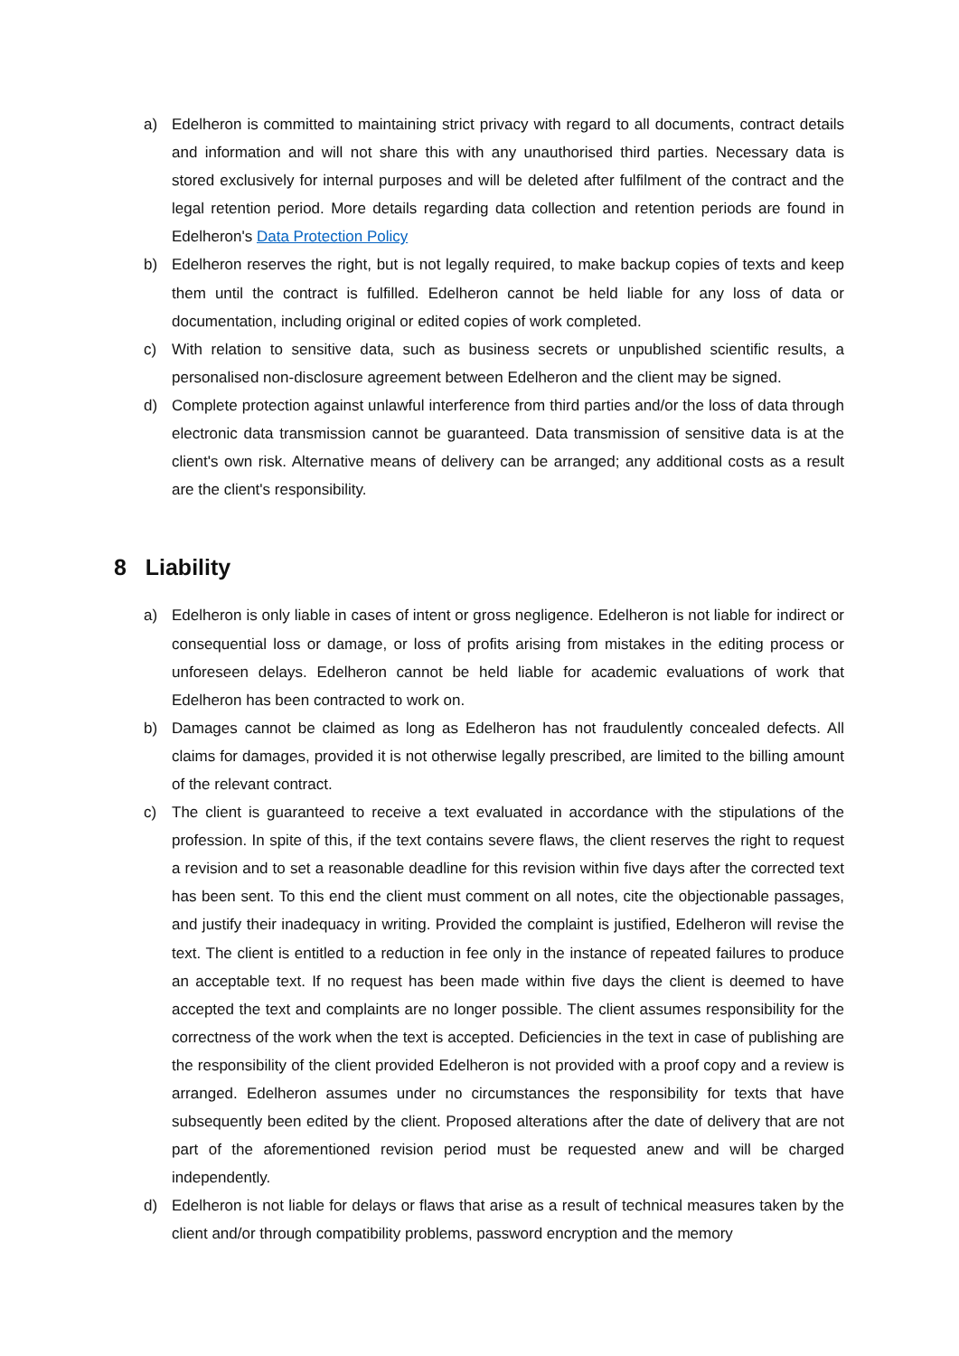a) Edelheron is committed to maintaining strict privacy with regard to all documents, contract details and information and will not share this with any unauthorised third parties. Necessary data is stored exclusively for internal purposes and will be deleted after fulfilment of the contract and the legal retention period. More details regarding data collection and retention periods are found in Edelheron's Data Protection Policy
b) Edelheron reserves the right, but is not legally required, to make backup copies of texts and keep them until the contract is fulfilled. Edelheron cannot be held liable for any loss of data or documentation, including original or edited copies of work completed.
c) With relation to sensitive data, such as business secrets or unpublished scientific results, a personalised non-disclosure agreement between Edelheron and the client may be signed.
d) Complete protection against unlawful interference from third parties and/or the loss of data through electronic data transmission cannot be guaranteed. Data transmission of sensitive data is at the client's own risk. Alternative means of delivery can be arranged; any additional costs as a result are the client's responsibility.
8 Liability
a) Edelheron is only liable in cases of intent or gross negligence. Edelheron is not liable for indirect or consequential loss or damage, or loss of profits arising from mistakes in the editing process or unforeseen delays. Edelheron cannot be held liable for academic evaluations of work that Edelheron has been contracted to work on.
b) Damages cannot be claimed as long as Edelheron has not fraudulently concealed defects. All claims for damages, provided it is not otherwise legally prescribed, are limited to the billing amount of the relevant contract.
c) The client is guaranteed to receive a text evaluated in accordance with the stipulations of the profession. In spite of this, if the text contains severe flaws, the client reserves the right to request a revision and to set a reasonable deadline for this revision within five days after the corrected text has been sent. To this end the client must comment on all notes, cite the objectionable passages, and justify their inadequacy in writing. Provided the complaint is justified, Edelheron will revise the text. The client is entitled to a reduction in fee only in the instance of repeated failures to produce an acceptable text. If no request has been made within five days the client is deemed to have accepted the text and complaints are no longer possible. The client assumes responsibility for the correctness of the work when the text is accepted. Deficiencies in the text in case of publishing are the responsibility of the client provided Edelheron is not provided with a proof copy and a review is arranged. Edelheron assumes under no circumstances the responsibility for texts that have subsequently been edited by the client. Proposed alterations after the date of delivery that are not part of the aforementioned revision period must be requested anew and will be charged independently.
d) Edelheron is not liable for delays or flaws that arise as a result of technical measures taken by the client and/or through compatibility problems, password encryption and the memory